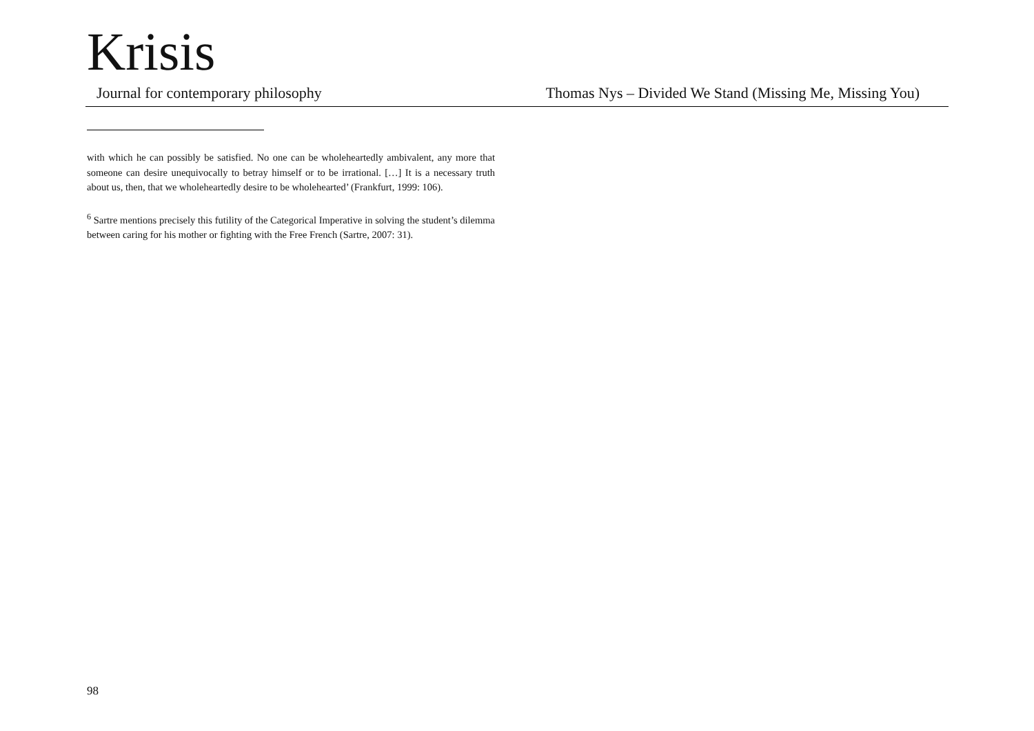Krisis
Journal for contemporary philosophy Thomas Nys – Divided We Stand (Missing Me, Missing You)
with which he can possibly be satisfied. No one can be wholeheartedly ambivalent, any more that someone can desire unequivocally to betray himself or to be irrational. […] It is a necessary truth about us, then, that we wholeheartedly desire to be wholehearted’ (Frankfurt, 1999: 106).
<sup>6</sup> Sartre mentions precisely this futility of the Categorical Imperative in solving the student’s dilemma between caring for his mother or fighting with the Free French (Sartre, 2007: 31).
98